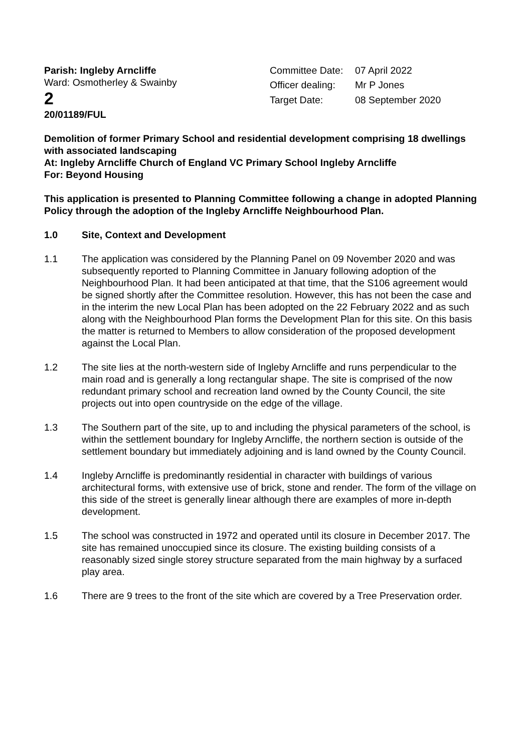Parish: Ingleby Arncliffe
Ward: Osmotherley & Swainby
2
Committee Date: 07 April 2022 Officer dealing: Mr P Jones Target Date: 08 September 2020
20/01189/FUL
Demolition of former Primary School and residential development comprising 18 dwellings with associated landscaping
At: Ingleby Arncliffe Church of England VC Primary School Ingleby Arncliffe
For: Beyond Housing
This application is presented to Planning Committee following a change in adopted Planning Policy through the adoption of the Ingleby Arncliffe Neighbourhood Plan.
1.0 Site, Context and Development
1.1 The application was considered by the Planning Panel on 09 November 2020 and was subsequently reported to Planning Committee in January following adoption of the Neighbourhood Plan. It had been anticipated at that time, that the S106 agreement would be signed shortly after the Committee resolution. However, this has not been the case and in the interim the new Local Plan has been adopted on the 22 February 2022 and as such along with the Neighbourhood Plan forms the Development Plan for this site. On this basis the matter is returned to Members to allow consideration of the proposed development against the Local Plan.
1.2 The site lies at the north-western side of Ingleby Arncliffe and runs perpendicular to the main road and is generally a long rectangular shape. The site is comprised of the now redundant primary school and recreation land owned by the County Council, the site projects out into open countryside on the edge of the village.
1.3 The Southern part of the site, up to and including the physical parameters of the school, is within the settlement boundary for Ingleby Arncliffe, the northern section is outside of the settlement boundary but immediately adjoining and is land owned by the County Council.
1.4 Ingleby Arncliffe is predominantly residential in character with buildings of various architectural forms, with extensive use of brick, stone and render. The form of the village on this side of the street is generally linear although there are examples of more in-depth development.
1.5 The school was constructed in 1972 and operated until its closure in December 2017. The site has remained unoccupied since its closure. The existing building consists of a reasonably sized single storey structure separated from the main highway by a surfaced play area.
1.6 There are 9 trees to the front of the site which are covered by a Tree Preservation order.